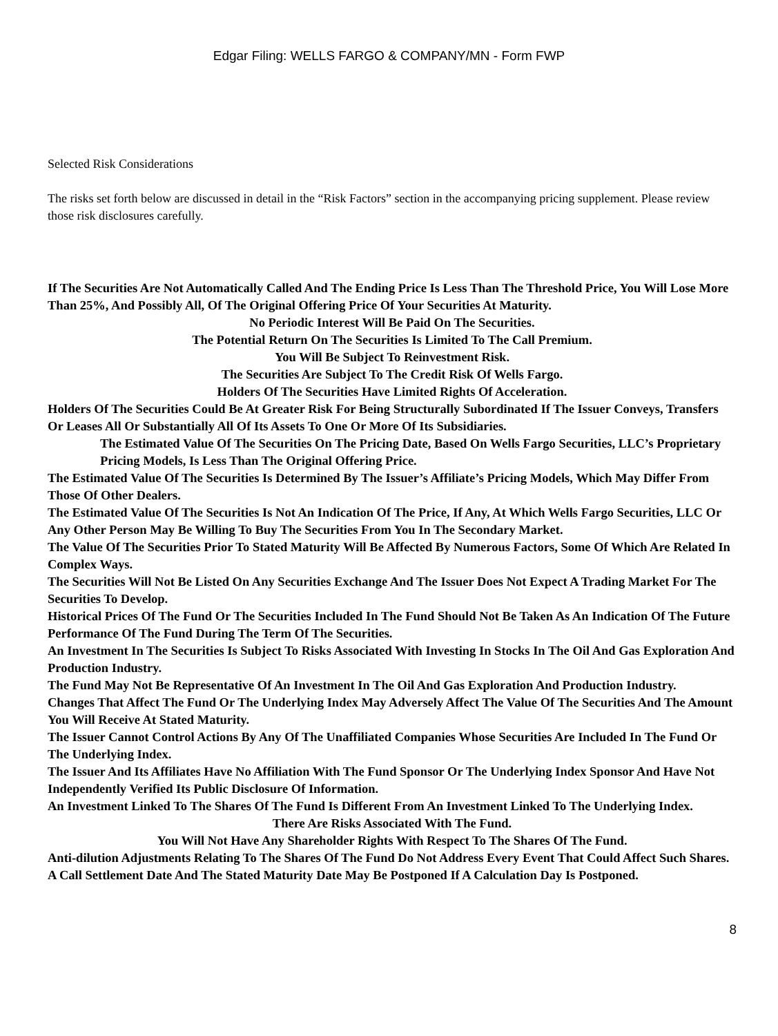Edgar Filing: WELLS FARGO & COMPANY/MN - Form FWP
Selected Risk Considerations
The risks set forth below are discussed in detail in the “Risk Factors” section in the accompanying pricing supplement. Please review those risk disclosures carefully.
If The Securities Are Not Automatically Called And The Ending Price Is Less Than The Threshold Price, You Will Lose More Than 25%, And Possibly All, Of The Original Offering Price Of Your Securities At Maturity.
No Periodic Interest Will Be Paid On The Securities.
The Potential Return On The Securities Is Limited To The Call Premium.
You Will Be Subject To Reinvestment Risk.
The Securities Are Subject To The Credit Risk Of Wells Fargo.
Holders Of The Securities Have Limited Rights Of Acceleration.
Holders Of The Securities Could Be At Greater Risk For Being Structurally Subordinated If The Issuer Conveys, Transfers Or Leases All Or Substantially All Of Its Assets To One Or More Of Its Subsidiaries.
The Estimated Value Of The Securities On The Pricing Date, Based On Wells Fargo Securities, LLC’s Proprietary Pricing Models, Is Less Than The Original Offering Price.
The Estimated Value Of The Securities Is Determined By The Issuer’s Affiliate’s Pricing Models, Which May Differ From Those Of Other Dealers.
The Estimated Value Of The Securities Is Not An Indication Of The Price, If Any, At Which Wells Fargo Securities, LLC Or Any Other Person May Be Willing To Buy The Securities From You In The Secondary Market.
The Value Of The Securities Prior To Stated Maturity Will Be Affected By Numerous Factors, Some Of Which Are Related In Complex Ways.
The Securities Will Not Be Listed On Any Securities Exchange And The Issuer Does Not Expect A Trading Market For The Securities To Develop.
Historical Prices Of The Fund Or The Securities Included In The Fund Should Not Be Taken As An Indication Of The Future Performance Of The Fund During The Term Of The Securities.
An Investment In The Securities Is Subject To Risks Associated With Investing In Stocks In The Oil And Gas Exploration And Production Industry.
The Fund May Not Be Representative Of An Investment In The Oil And Gas Exploration And Production Industry.
Changes That Affect The Fund Or The Underlying Index May Adversely Affect The Value Of The Securities And The Amount You Will Receive At Stated Maturity.
The Issuer Cannot Control Actions By Any Of The Unaffiliated Companies Whose Securities Are Included In The Fund Or The Underlying Index.
The Issuer And Its Affiliates Have No Affiliation With The Fund Sponsor Or The Underlying Index Sponsor And Have Not Independently Verified Its Public Disclosure Of Information.
An Investment Linked To The Shares Of The Fund Is Different From An Investment Linked To The Underlying Index.
There Are Risks Associated With The Fund.
You Will Not Have Any Shareholder Rights With Respect To The Shares Of The Fund.
Anti-dilution Adjustments Relating To The Shares Of The Fund Do Not Address Every Event That Could Affect Such Shares.
A Call Settlement Date And The Stated Maturity Date May Be Postponed If A Calculation Day Is Postponed.
8